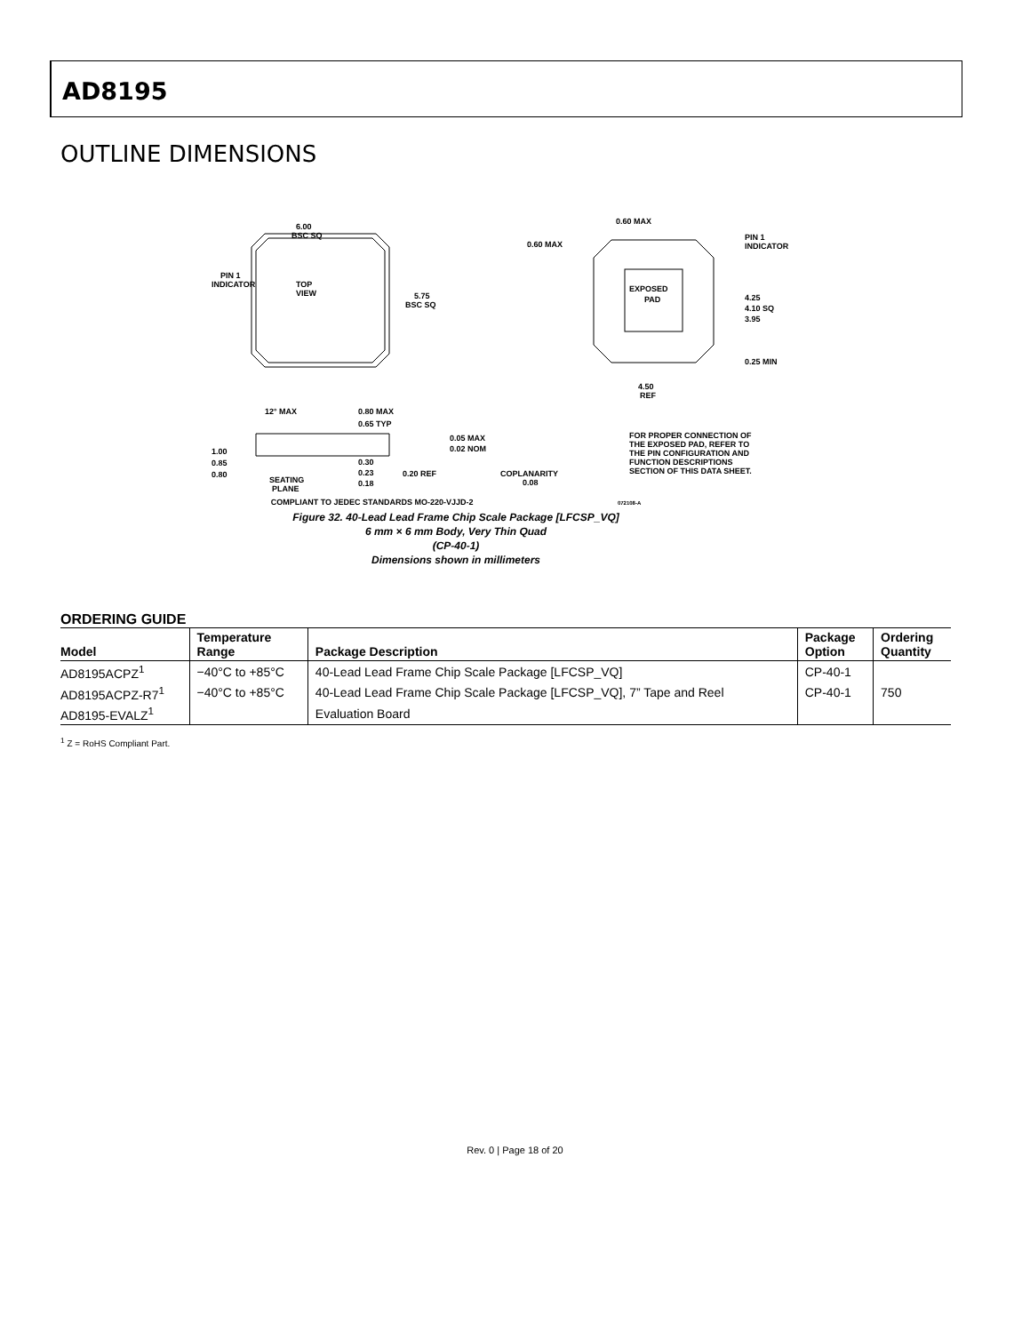AD8195
OUTLINE DIMENSIONS
TOP
VIEW
6.00
BSC SQ
5.75
BSC SQ
PIN 1
INDICATOR
EXPOSED
PAD
0.60 MAX
0.60 MAX
PIN 1
INDICATOR
4.25
4.10 SQ
3.95
0.25 MIN
4.50
REF
12° MAX
0.80 MAX
0.65 TYP
1.00
0.85
0.80
0.05 MAX
0.02 NOM
SEATING
PLANE
0.30
0.23
0.18
0.20 REF
COPLANARITY
0.08
FOR PROPER CONNECTION OF
THE EXPOSED PAD, REFER TO
THE PIN CONFIGURATION AND
FUNCTION DESCRIPTIONS
SECTION OF THIS DATA SHEET.
COMPLIANT TO JEDEC STANDARDS MO-220-VJJD-2 072108-A
Figure 32. 40-Lead Lead Frame Chip Scale Package [LFCSP_VQ]
6 mm × 6 mm Body, Very Thin Quad
(CP-40-1)
Dimensions shown in millimeters
ORDERING GUIDE
| Model | Temperature Range | Package Description | Package Option | Ordering Quantity |
| --- | --- | --- | --- | --- |
| AD8195ACPZ<sup>1</sup> | −40°C to +85°C | 40-Lead Lead Frame Chip Scale Package [LFCSP_VQ] | CP-40-1 | |
| AD8195ACPZ-R7<sup>1</sup> | −40°C to +85°C | 40-Lead Lead Frame Chip Scale Package [LFCSP_VQ], 7” Tape and Reel | CP-40-1 | 750 |
| AD8195-EVALZ<sup>1</sup> | | Evaluation Board | | |
<sup>1</sup> Z = RoHS Compliant Part.
Rev. 0 | Page 18 of 20